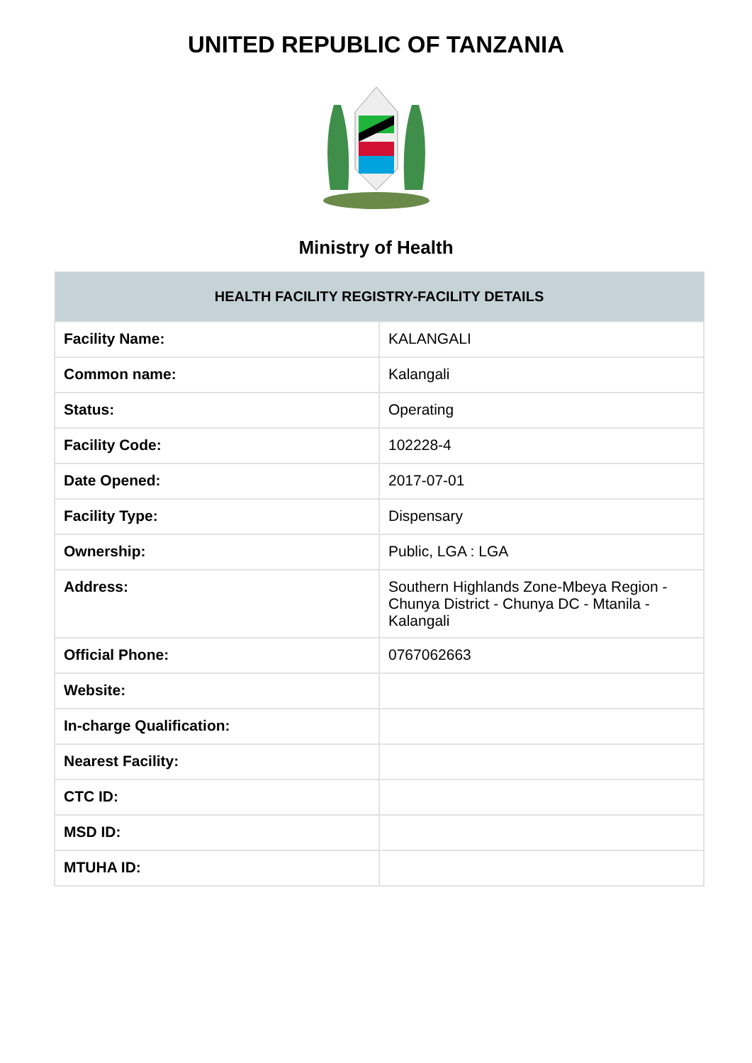UNITED REPUBLIC OF TANZANIA
Ministry of Health
| HEALTH FACILITY REGISTRY-FACILITY DETAILS | |
| --- | --- |
| Facility Name: | KALANGALI |
| Common name: | Kalangali |
| Status: | Operating |
| Facility Code: | 102228-4 |
| Date Opened: | 2017-07-01 |
| Facility Type: | Dispensary |
| Ownership: | Public, LGA : LGA |
| Address: | Southern Highlands Zone-Mbeya Region - Chunya District - Chunya DC - Mtanila - Kalangali |
| Official Phone: | 0767062663 |
| Website: | |
| In-charge Qualification: | |
| Nearest Facility: | |
| CTC ID: | |
| MSD ID: | |
| MTUHA ID: | |